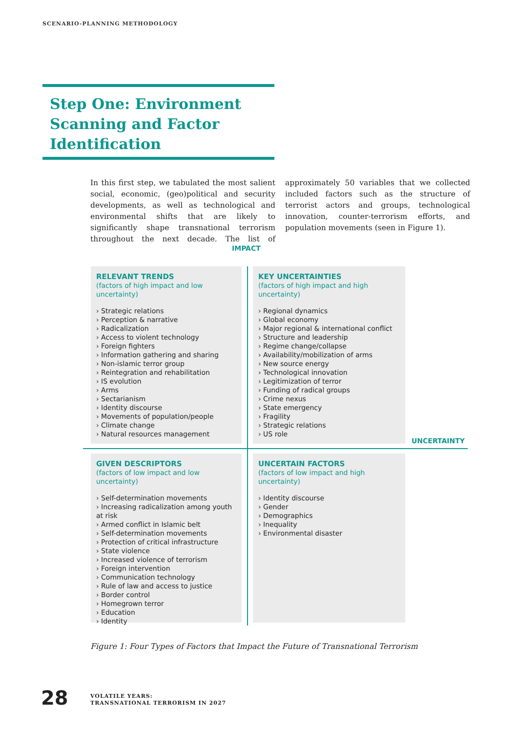SCENARIO-PLANNING METHODOLOGY
Step One: Environment Scanning and Factor Identification
In this first step, we tabulated the most salient social, economic, (geo)political and security developments, as well as technological and environmental shifts that are likely to significantly shape transnational terrorism throughout the next decade. The list of approximately 50 variables that we collected included factors such as the structure of terrorist actors and groups, technological innovation, counter-terrorism efforts, and population movements (seen in Figure 1).
IMPACT
RELEVANT TRENDS
(factors of high impact and low uncertainty)
› Strategic relations
› Perception & narrative
› Radicalization
› Access to violent technology
› Foreign fighters
› Information gathering and sharing
› Non-islamic terror group
› Reintegration and rehabilitation
› IS evolution
› Arms
› Sectarianism
› Identity discourse
› Movements of population/people
› Climate change
› Natural resources management
KEY UNCERTAINTIES
(factors of high impact and high uncertainty)
› Regional dynamics
› Global economy
› Major regional & international conflict
› Structure and leadership
› Regime change/collapse
› Availability/mobilization of arms
› New source energy
› Technological innovation
› Legitimization of terror
› Funding of radical groups
› Crime nexus
› State emergency
› Fragility
› Strategic relations
› US role
UNCERTAINTY
GIVEN DESCRIPTORS
(factors of low impact and low uncertainty)
› Self-determination movements
› Increasing radicalization among youth at risk
› Armed conflict in Islamic belt
› Self-determination movements
› Protection of critical infrastructure
› State violence
› Increased violence of terrorism
› Foreign intervention
› Communication technology
› Rule of law and access to justice
› Border control
› Homegrown terror
› Education
› Identity
UNCERTAIN FACTORS
(factors of low impact and high uncertainty)
› Identity discourse
› Gender
› Demographics
› Inequality
› Environmental disaster
Figure 1: Four Types of Factors that Impact the Future of Transnational Terrorism
28
VOLATILE YEARS:
TRANSNATIONAL TERRORISM IN 2027